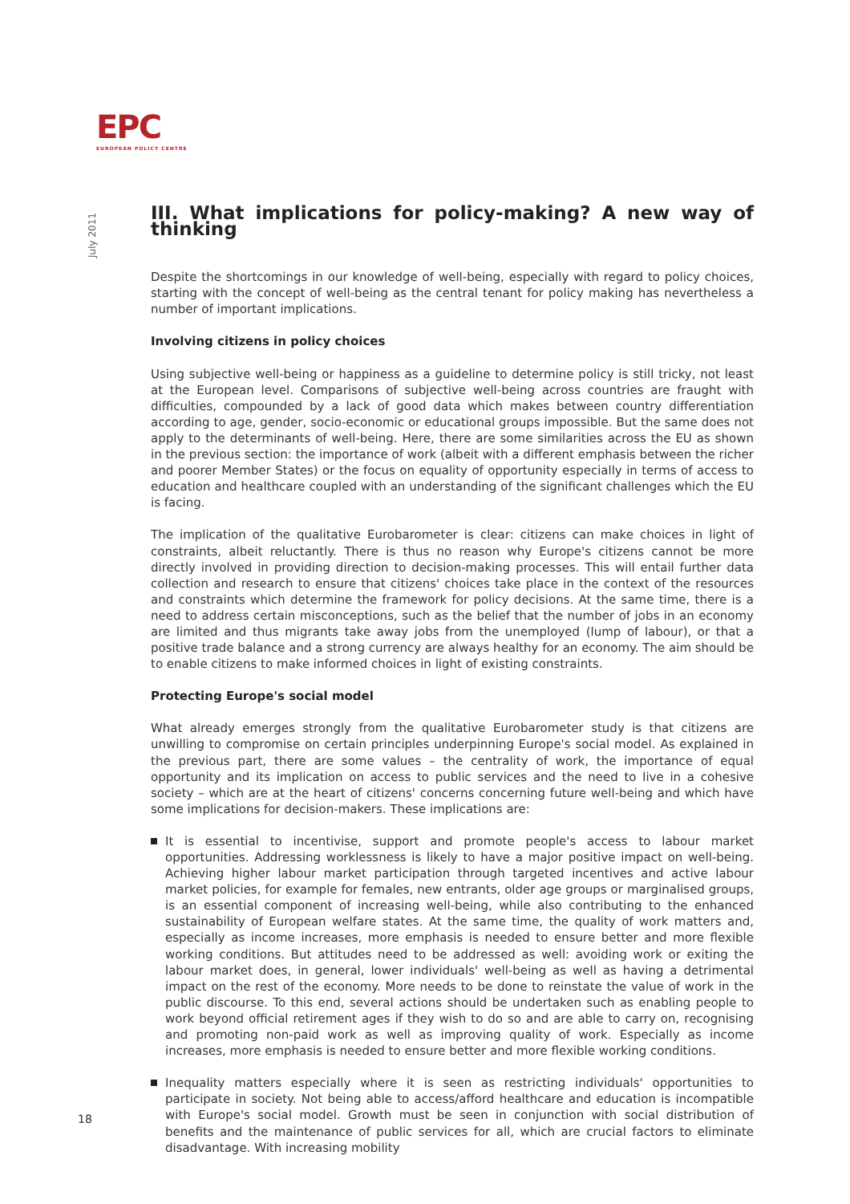EPC
EUROPEAN POLICY CENTRE
July 2011
III. What implications for policy-making? A new way of thinking
Despite the shortcomings in our knowledge of well-being, especially with regard to policy choices, starting with the concept of well-being as the central tenant for policy making has nevertheless a number of important implications.
Involving citizens in policy choices
Using subjective well-being or happiness as a guideline to determine policy is still tricky, not least at the European level. Comparisons of subjective well-being across countries are fraught with difficulties, compounded by a lack of good data which makes between country differentiation according to age, gender, socio-economic or educational groups impossible. But the same does not apply to the determinants of well-being. Here, there are some similarities across the EU as shown in the previous section: the importance of work (albeit with a different emphasis between the richer and poorer Member States) or the focus on equality of opportunity especially in terms of access to education and healthcare coupled with an understanding of the significant challenges which the EU is facing.
The implication of the qualitative Eurobarometer is clear: citizens can make choices in light of constraints, albeit reluctantly. There is thus no reason why Europe's citizens cannot be more directly involved in providing direction to decision-making processes. This will entail further data collection and research to ensure that citizens' choices take place in the context of the resources and constraints which determine the framework for policy decisions. At the same time, there is a need to address certain misconceptions, such as the belief that the number of jobs in an economy are limited and thus migrants take away jobs from the unemployed (lump of labour), or that a positive trade balance and a strong currency are always healthy for an economy. The aim should be to enable citizens to make informed choices in light of existing constraints.
Protecting Europe's social model
What already emerges strongly from the qualitative Eurobarometer study is that citizens are unwilling to compromise on certain principles underpinning Europe's social model. As explained in the previous part, there are some values – the centrality of work, the importance of equal opportunity and its implication on access to public services and the need to live in a cohesive society – which are at the heart of citizens' concerns concerning future well-being and which have some implications for decision-makers. These implications are:
It is essential to incentivise, support and promote people's access to labour market opportunities. Addressing worklessness is likely to have a major positive impact on well-being. Achieving higher labour market participation through targeted incentives and active labour market policies, for example for females, new entrants, older age groups or marginalised groups, is an essential component of increasing well-being, while also contributing to the enhanced sustainability of European welfare states. At the same time, the quality of work matters and, especially as income increases, more emphasis is needed to ensure better and more flexible working conditions. But attitudes need to be addressed as well: avoiding work or exiting the labour market does, in general, lower individuals' well-being as well as having a detrimental impact on the rest of the economy. More needs to be done to reinstate the value of work in the public discourse. To this end, several actions should be undertaken such as enabling people to work beyond official retirement ages if they wish to do so and are able to carry on, recognising and promoting non-paid work as well as improving quality of work. Especially as income increases, more emphasis is needed to ensure better and more flexible working conditions.
Inequality matters especially where it is seen as restricting individuals' opportunities to participate in society. Not being able to access/afford healthcare and education is incompatible with Europe's social model. Growth must be seen in conjunction with social distribution of benefits and the maintenance of public services for all, which are crucial factors to eliminate disadvantage. With increasing mobility
18